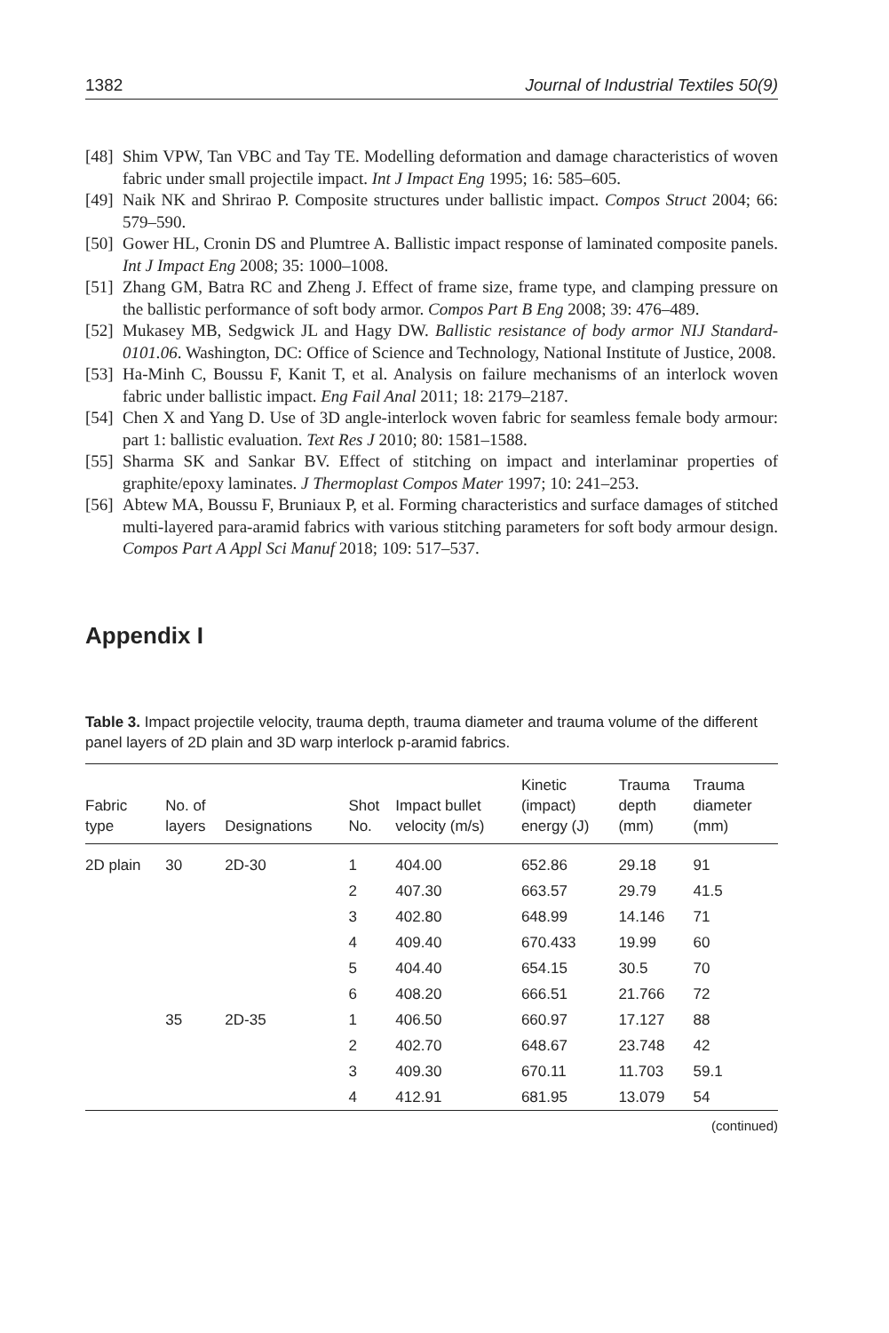1382 Journal of Industrial Textiles 50(9)
[48] Shim VPW, Tan VBC and Tay TE. Modelling deformation and damage characteristics of woven fabric under small projectile impact. Int J Impact Eng 1995; 16: 585–605.
[49] Naik NK and Shrirao P. Composite structures under ballistic impact. Compos Struct 2004; 66: 579–590.
[50] Gower HL, Cronin DS and Plumtree A. Ballistic impact response of laminated composite panels. Int J Impact Eng 2008; 35: 1000–1008.
[51] Zhang GM, Batra RC and Zheng J. Effect of frame size, frame type, and clamping pressure on the ballistic performance of soft body armor. Compos Part B Eng 2008; 39: 476–489.
[52] Mukasey MB, Sedgwick JL and Hagy DW. Ballistic resistance of body armor NIJ Standard-0101.06. Washington, DC: Office of Science and Technology, National Institute of Justice, 2008.
[53] Ha-Minh C, Boussu F, Kanit T, et al. Analysis on failure mechanisms of an interlock woven fabric under ballistic impact. Eng Fail Anal 2011; 18: 2179–2187.
[54] Chen X and Yang D. Use of 3D angle-interlock woven fabric for seamless female body armour: part 1: ballistic evaluation. Text Res J 2010; 80: 1581–1588.
[55] Sharma SK and Sankar BV. Effect of stitching on impact and interlaminar properties of graphite/epoxy laminates. J Thermoplast Compos Mater 1997; 10: 241–253.
[56] Abtew MA, Boussu F, Bruniaux P, et al. Forming characteristics and surface damages of stitched multi-layered para-aramid fabrics with various stitching parameters for soft body armour design. Compos Part A Appl Sci Manuf 2018; 109: 517–537.
Appendix I
Table 3. Impact projectile velocity, trauma depth, trauma diameter and trauma volume of the different panel layers of 2D plain and 3D warp interlock p-aramid fabrics.
| Fabric type | No. of layers | Designations | Shot No. | Impact bullet velocity (m/s) | Kinetic (impact) energy (J) | Trauma depth (mm) | Trauma diameter (mm) |
| --- | --- | --- | --- | --- | --- | --- | --- |
| 2D plain | 30 | 2D-30 | 1 | 404.00 | 652.86 | 29.18 | 91 |
| | | | 2 | 407.30 | 663.57 | 29.79 | 41.5 |
| | | | 3 | 402.80 | 648.99 | 14.146 | 71 |
| | | | 4 | 409.40 | 670.433 | 19.99 | 60 |
| | | | 5 | 404.40 | 654.15 | 30.5 | 70 |
| | | | 6 | 408.20 | 666.51 | 21.766 | 72 |
| | 35 | 2D-35 | 1 | 406.50 | 660.97 | 17.127 | 88 |
| | | | 2 | 402.70 | 648.67 | 23.748 | 42 |
| | | | 3 | 409.30 | 670.11 | 11.703 | 59.1 |
| | | | 4 | 412.91 | 681.95 | 13.079 | 54 |
(continued)